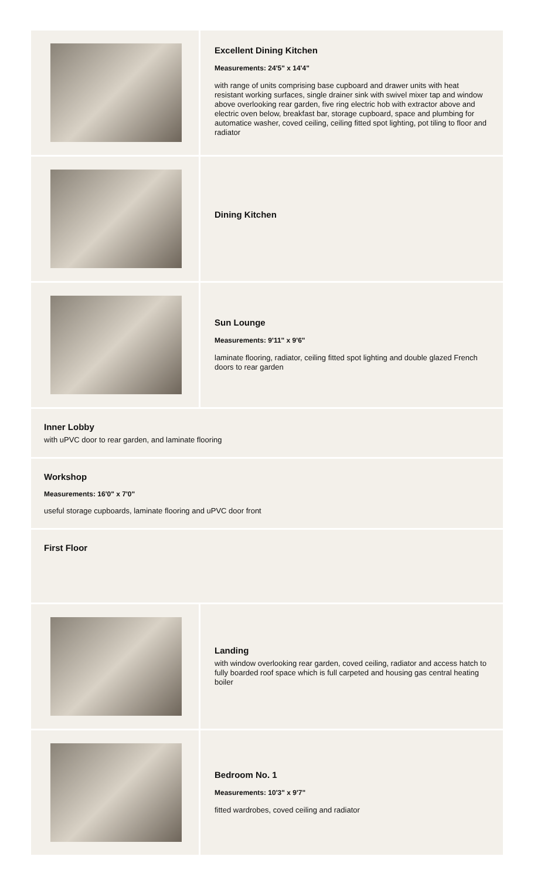Excellent Dining Kitchen
Measurements: 24'5" x 14'4"
with range of units comprising base cupboard and drawer units with heat resistant working surfaces, single drainer sink with swivel mixer tap and window above overlooking rear garden, five ring electric hob with extractor above and electric oven below, breakfast bar, storage cupboard, space and plumbing for automatice washer, coved ceiling, ceiling fitted spot lighting, pot tiling to floor and radiator
Dining Kitchen
Sun Lounge
Measurements: 9'11" x 9'6"
laminate flooring, radiator, ceiling fitted spot lighting and double glazed French doors to rear garden
Inner Lobby
with uPVC door to rear garden, and laminate flooring
Workshop
Measurements: 16'0" x 7'0"
useful storage cupboards, laminate flooring and uPVC door front
First Floor
Landing
with window overlooking rear garden, coved ceiling, radiator and access hatch to fully boarded roof space which is full carpeted and housing gas central heating boiler
Bedroom No. 1
Measurements: 10'3" x 9'7"
fitted wardrobes, coved ceiling and radiator